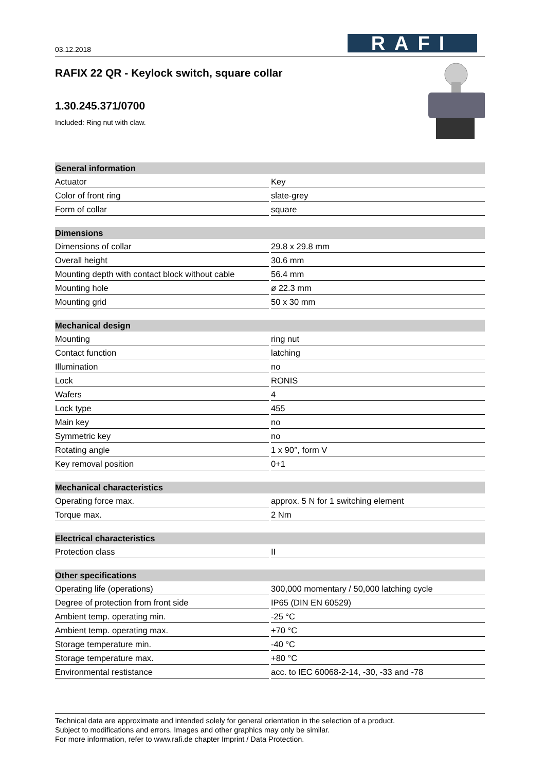03.12.2018
RAFI
RAFIX 22 QR - Keylock switch, square collar
1.30.245.371/0700
Included: Ring nut with claw.
| General information | |
| --- | --- |
| Actuator | Key |
| Color of front ring | slate-grey |
| Form of collar | square |
| Dimensions | |
| Dimensions of collar | 29.8 x 29.8 mm |
| Overall height | 30.6 mm |
| Mounting depth with contact block without cable | 56.4 mm |
| Mounting hole | ø 22.3 mm |
| Mounting grid | 50 x 30 mm |
| Mechanical design | |
| Mounting | ring nut |
| Contact function | latching |
| Illumination | no |
| Lock | RONIS |
| Wafers | 4 |
| Lock type | 455 |
| Main key | no |
| Symmetric key | no |
| Rotating angle | 1 x 90°, form V |
| Key removal position | 0+1 |
| Mechanical characteristics | |
| Operating force max. | approx. 5 N for 1 switching element |
| Torque max. | 2 Nm |
| Electrical characteristics | |
| Protection class | II |
| Other specifications | |
| Operating life (operations) | 300,000 momentary / 50,000 latching cycle |
| Degree of protection from front side | IP65 (DIN EN 60529) |
| Ambient temp. operating min. | -25 °C |
| Ambient temp. operating max. | +70 °C |
| Storage temperature min. | -40 °C |
| Storage temperature max. | +80 °C |
| Environmental restistance | acc. to IEC 60068-2-14, -30, -33 and -78 |
Technical data are approximate and intended solely for general orientation in the selection of a product.
Subject to modifications and errors. Images and other graphics may only be similar.
For more information, refer to www.rafi.de chapter Imprint / Data Protection.